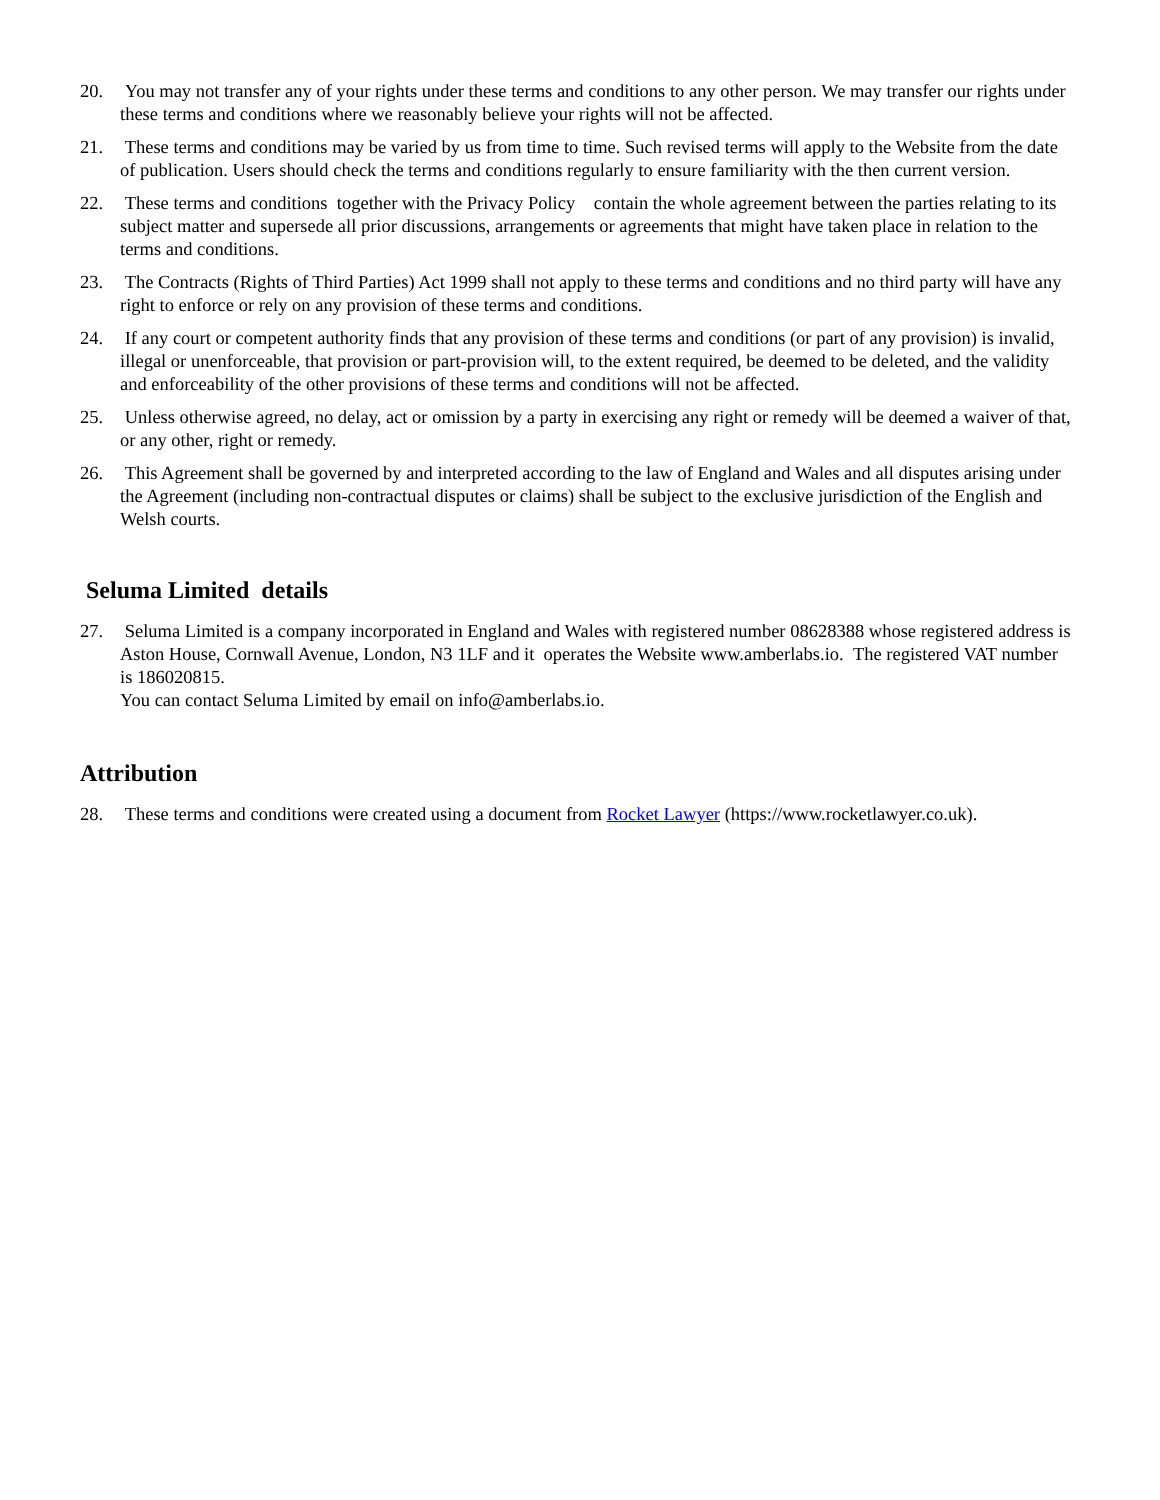20. You may not transfer any of your rights under these terms and conditions to any other person. We may transfer our rights under these terms and conditions where we reasonably believe your rights will not be affected.
21. These terms and conditions may be varied by us from time to time. Such revised terms will apply to the Website from the date of publication. Users should check the terms and conditions regularly to ensure familiarity with the then current version.
22. These terms and conditions together with the Privacy Policy contain the whole agreement between the parties relating to its subject matter and supersede all prior discussions, arrangements or agreements that might have taken place in relation to the terms and conditions.
23. The Contracts (Rights of Third Parties) Act 1999 shall not apply to these terms and conditions and no third party will have any right to enforce or rely on any provision of these terms and conditions.
24. If any court or competent authority finds that any provision of these terms and conditions (or part of any provision) is invalid, illegal or unenforceable, that provision or part-provision will, to the extent required, be deemed to be deleted, and the validity and enforceability of the other provisions of these terms and conditions will not be affected.
25. Unless otherwise agreed, no delay, act or omission by a party in exercising any right or remedy will be deemed a waiver of that, or any other, right or remedy.
26. This Agreement shall be governed by and interpreted according to the law of England and Wales and all disputes arising under the Agreement (including non-contractual disputes or claims) shall be subject to the exclusive jurisdiction of the English and Welsh courts.
Seluma Limited details
27. Seluma Limited is a company incorporated in England and Wales with registered number 08628388 whose registered address is Aston House, Cornwall Avenue, London, N3 1LF and it operates the Website www.amberlabs.io. The registered VAT number is 186020815.
You can contact Seluma Limited by email on info@amberlabs.io.
Attribution
28. These terms and conditions were created using a document from Rocket Lawyer (https://www.rocketlawyer.co.uk).